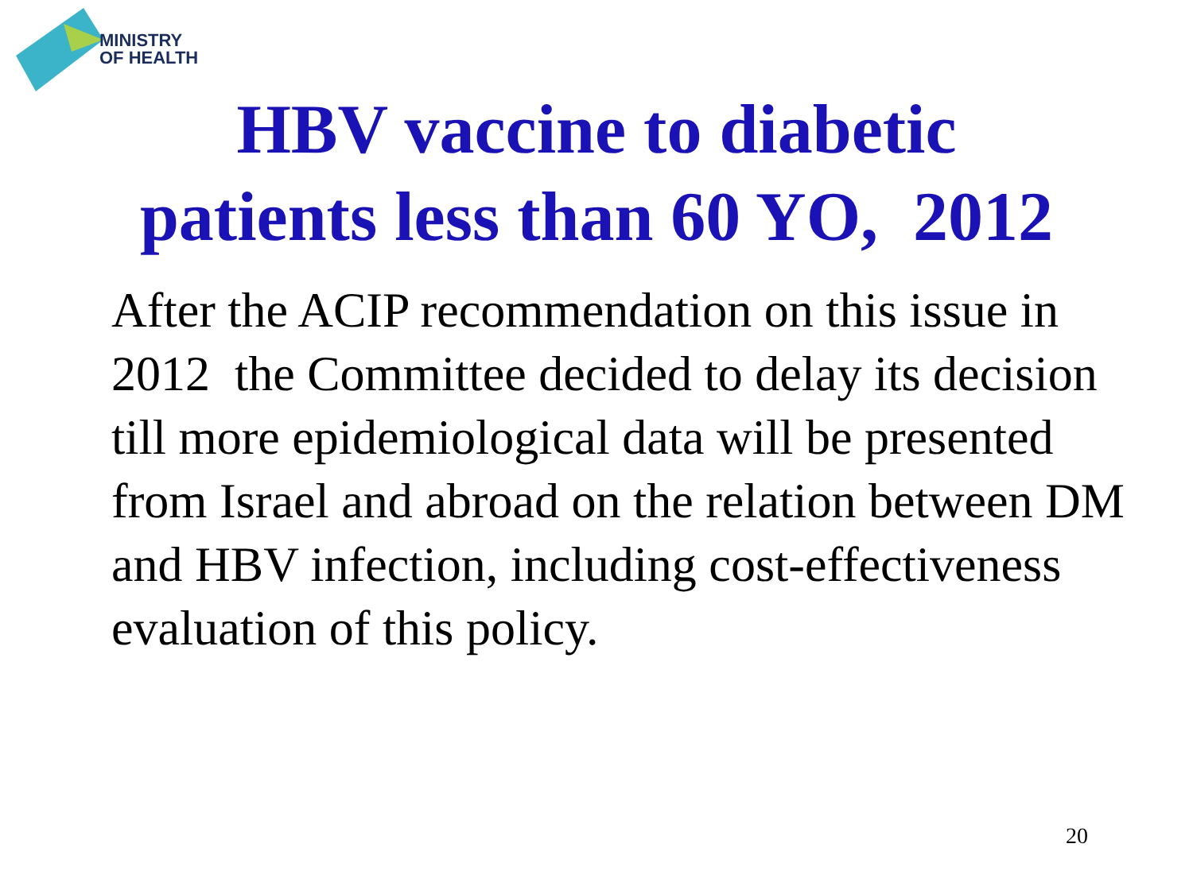MINISTRY
OF HEALTH
HBV vaccine to diabetic
patients less than 60 YO, 2012
After the ACIP recommendation on this issue in 2012 the Committee decided to delay its decision till more epidemiological data will be presented from Israel and abroad on the relation between DM and HBV infection, including cost-effectiveness evaluation of this policy.
20